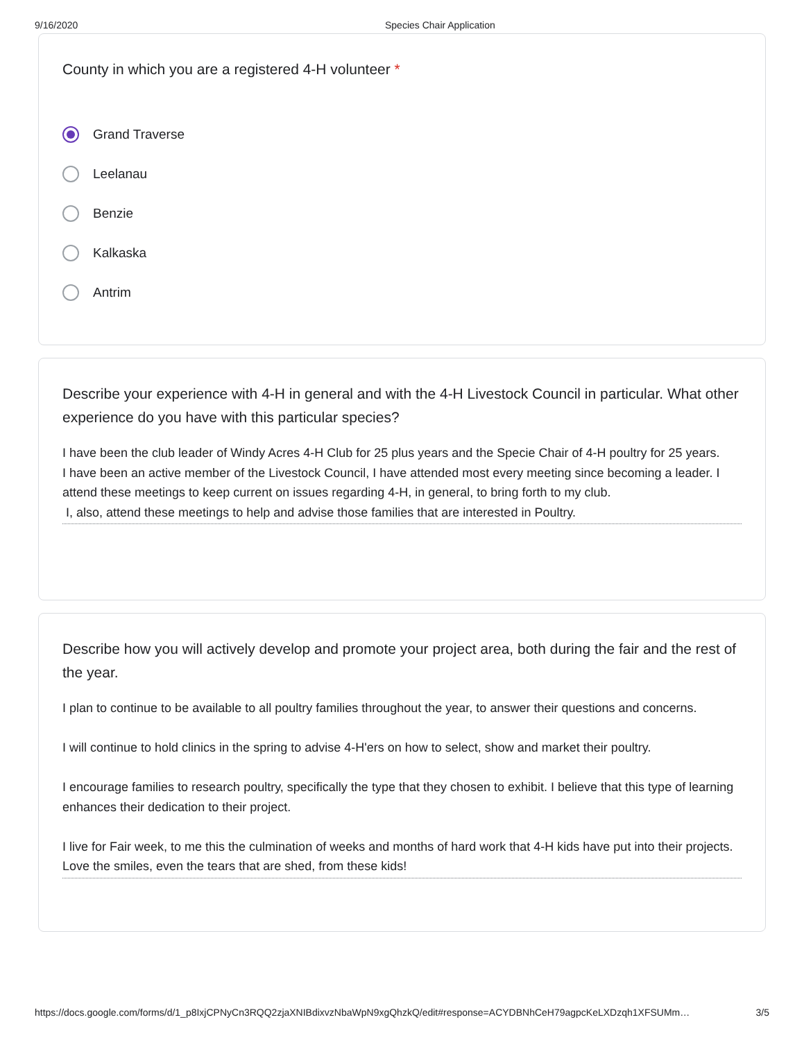9/16/2020 Species Chair Application
County in which you are a registered 4-H volunteer *
Grand Traverse
Leelanau
Benzie
Kalkaska
Antrim
Describe your experience with 4-H in general and with the 4-H Livestock Council in particular. What other experience do you have with this particular species?
I have been the club leader of Windy Acres 4-H Club for 25 plus years and the Specie Chair of 4-H poultry for 25 years.
I have been an active member of the Livestock Council, I have attended most every meeting since becoming a leader. I attend these meetings to keep current on issues regarding 4-H, in general, to bring forth to my club.
I, also, attend these meetings to help and advise those families that are interested in Poultry.
Describe how you will actively develop and promote your project area, both during the fair and the rest of the year.
I plan to continue to be available to all poultry families throughout the year, to answer their questions and concerns.
I will continue to hold clinics in the spring to advise 4-H'ers on how to select, show and market their poultry.
I encourage families to research poultry, specifically the type that they chosen to exhibit. I believe that this type of learning enhances their dedication to their project.
I live for Fair week, to me this the culmination of weeks and months of hard work that 4-H kids have put into their projects. Love the smiles, even the tears that are shed, from these kids!
https://docs.google.com/forms/d/1_p8IxjCPNyCn3RQQ2zjaXNIBdixvzNbaWpN9xgQhzkQ/edit#response=ACYDBNhCeH79agpcKeLXDzqh1XFSUMm… 3/5